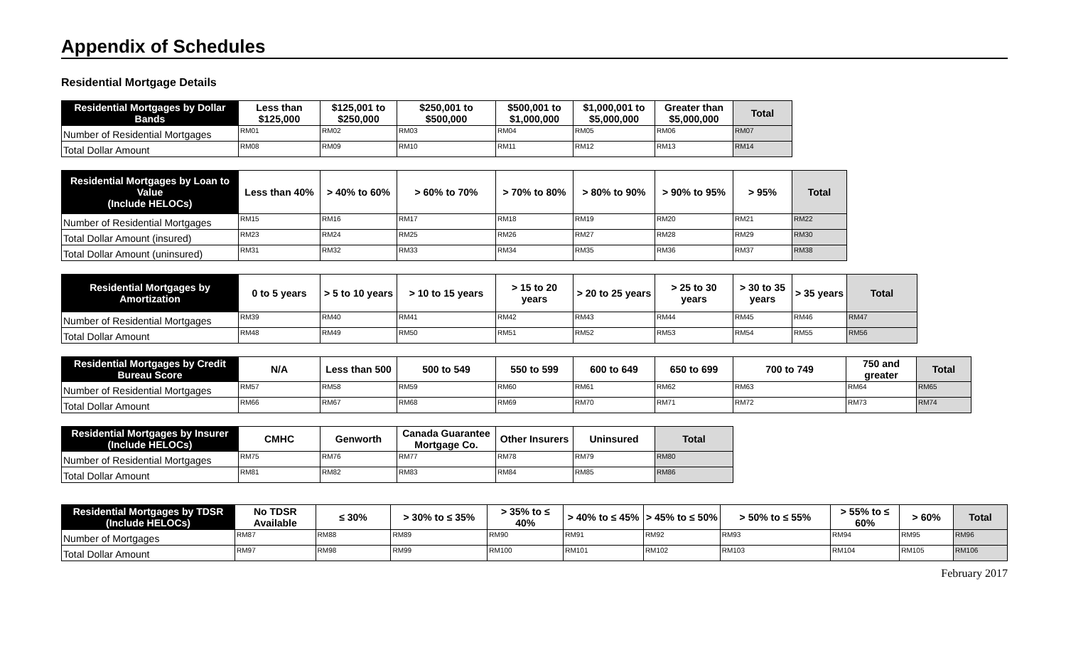Appendix of Schedules
Residential Mortgage Details
| Residential Mortgages by Dollar Bands | Less than $125,000 | $125,001 to $250,000 | $250,001 to $500,000 | $500,001 to $1,000,000 | $1,000,001 to $5,000,000 | Greater than $5,000,000 | Total |
| --- | --- | --- | --- | --- | --- | --- | --- |
| Number of Residential Mortgages | RM01 | RM02 | RM03 | RM04 | RM05 | RM06 | RM07 |
| Total Dollar Amount | RM08 | RM09 | RM10 | RM11 | RM12 | RM13 | RM14 |
| Residential Mortgages by Loan to Value (Include HELOCs) | Less than 40% | > 40% to 60% | > 60% to 70% | > 70% to 80% | > 80% to 90% | > 90% to 95% | > 95% | Total |
| --- | --- | --- | --- | --- | --- | --- | --- | --- |
| Number of Residential Mortgages | RM15 | RM16 | RM17 | RM18 | RM19 | RM20 | RM21 | RM22 |
| Total Dollar Amount (insured) | RM23 | RM24 | RM25 | RM26 | RM27 | RM28 | RM29 | RM30 |
| Total Dollar Amount (uninsured) | RM31 | RM32 | RM33 | RM34 | RM35 | RM36 | RM37 | RM38 |
| Residential Mortgages by Amortization | 0 to 5 years | > 5 to 10 years | > 10 to 15 years | > 15 to 20 years | > 20 to 25 years | > 25 to 30 years | > 30 to 35 years | > 35 years | Total |
| --- | --- | --- | --- | --- | --- | --- | --- | --- | --- |
| Number of Residential Mortgages | RM39 | RM40 | RM41 | RM42 | RM43 | RM44 | RM45 | RM46 | RM47 |
| Total Dollar Amount | RM48 | RM49 | RM50 | RM51 | RM52 | RM53 | RM54 | RM55 | RM56 |
| Residential Mortgages by Credit Bureau Score | N/A | Less than 500 | 500 to 549 | 550 to 599 | 600 to 649 | 650 to 699 | 700 to 749 | 750 and greater | Total |
| --- | --- | --- | --- | --- | --- | --- | --- | --- | --- |
| Number of Residential Mortgages | RM57 | RM58 | RM59 | RM60 | RM61 | RM62 | RM63 | RM64 | RM65 |
| Total Dollar Amount | RM66 | RM67 | RM68 | RM69 | RM70 | RM71 | RM72 | RM73 | RM74 |
| Residential Mortgages by Insurer (Include HELOCs) | CMHC | Genworth | Canada Guarantee Mortgage Co. | Other Insurers | Uninsured | Total |
| --- | --- | --- | --- | --- | --- | --- |
| Number of Residential Mortgages | RM75 | RM76 | RM77 | RM78 | RM79 | RM80 |
| Total Dollar Amount | RM81 | RM82 | RM83 | RM84 | RM85 | RM86 |
| Residential Mortgages by TDSR (Include HELOCs) | No TDSR Available | ≤ 30% | > 30% to ≤ 35% | > 35% to ≤ 40% | > 40% to ≤ 45% | > 45% to ≤ 50% | > 50% to ≤ 55% | > 55% to ≤ 60% | > 60% | Total |
| --- | --- | --- | --- | --- | --- | --- | --- | --- | --- | --- |
| Number of Mortgages | RM87 | RM88 | RM89 | RM90 | RM91 | RM92 | RM93 | RM94 | RM95 | RM96 |
| Total Dollar Amount | RM97 | RM98 | RM99 | RM100 | RM101 | RM102 | RM103 | RM104 | RM105 | RM106 |
February 2017